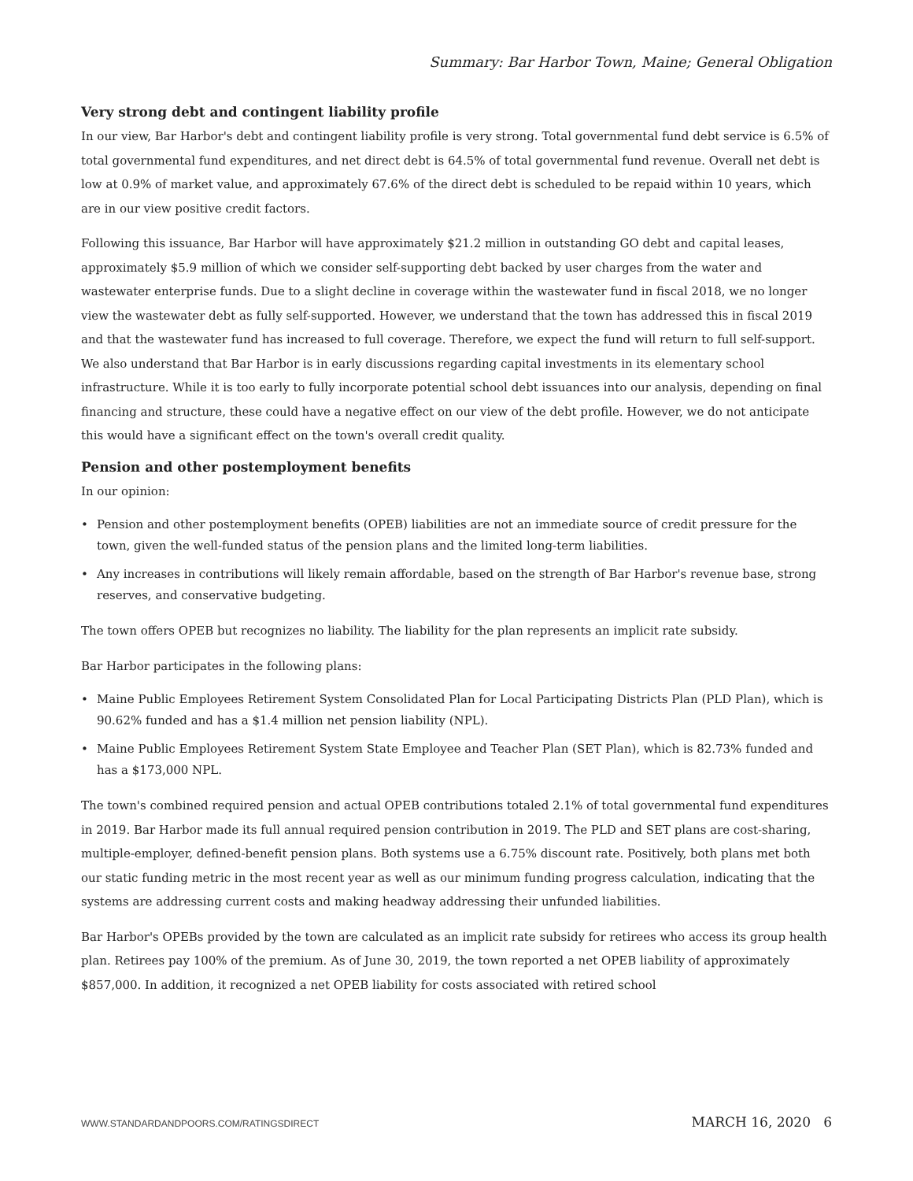Summary: Bar Harbor Town, Maine; General Obligation
Very strong debt and contingent liability profile
In our view, Bar Harbor's debt and contingent liability profile is very strong. Total governmental fund debt service is 6.5% of total governmental fund expenditures, and net direct debt is 64.5% of total governmental fund revenue. Overall net debt is low at 0.9% of market value, and approximately 67.6% of the direct debt is scheduled to be repaid within 10 years, which are in our view positive credit factors.
Following this issuance, Bar Harbor will have approximately $21.2 million in outstanding GO debt and capital leases, approximately $5.9 million of which we consider self-supporting debt backed by user charges from the water and wastewater enterprise funds. Due to a slight decline in coverage within the wastewater fund in fiscal 2018, we no longer view the wastewater debt as fully self-supported. However, we understand that the town has addressed this in fiscal 2019 and that the wastewater fund has increased to full coverage. Therefore, we expect the fund will return to full self-support. We also understand that Bar Harbor is in early discussions regarding capital investments in its elementary school infrastructure. While it is too early to fully incorporate potential school debt issuances into our analysis, depending on final financing and structure, these could have a negative effect on our view of the debt profile. However, we do not anticipate this would have a significant effect on the town's overall credit quality.
Pension and other postemployment benefits
In our opinion:
• Pension and other postemployment benefits (OPEB) liabilities are not an immediate source of credit pressure for the town, given the well-funded status of the pension plans and the limited long-term liabilities.
• Any increases in contributions will likely remain affordable, based on the strength of Bar Harbor's revenue base, strong reserves, and conservative budgeting.
The town offers OPEB but recognizes no liability. The liability for the plan represents an implicit rate subsidy.
Bar Harbor participates in the following plans:
• Maine Public Employees Retirement System Consolidated Plan for Local Participating Districts Plan (PLD Plan), which is 90.62% funded and has a $1.4 million net pension liability (NPL).
• Maine Public Employees Retirement System State Employee and Teacher Plan (SET Plan), which is 82.73% funded and has a $173,000 NPL.
The town's combined required pension and actual OPEB contributions totaled 2.1% of total governmental fund expenditures in 2019. Bar Harbor made its full annual required pension contribution in 2019. The PLD and SET plans are cost-sharing, multiple-employer, defined-benefit pension plans. Both systems use a 6.75% discount rate. Positively, both plans met both our static funding metric in the most recent year as well as our minimum funding progress calculation, indicating that the systems are addressing current costs and making headway addressing their unfunded liabilities.
Bar Harbor's OPEBs provided by the town are calculated as an implicit rate subsidy for retirees who access its group health plan. Retirees pay 100% of the premium. As of June 30, 2019, the town reported a net OPEB liability of approximately $857,000. In addition, it recognized a net OPEB liability for costs associated with retired school
WWW.STANDARDANDPOORS.COM/RATINGSDIRECT MARCH 16, 2020 6